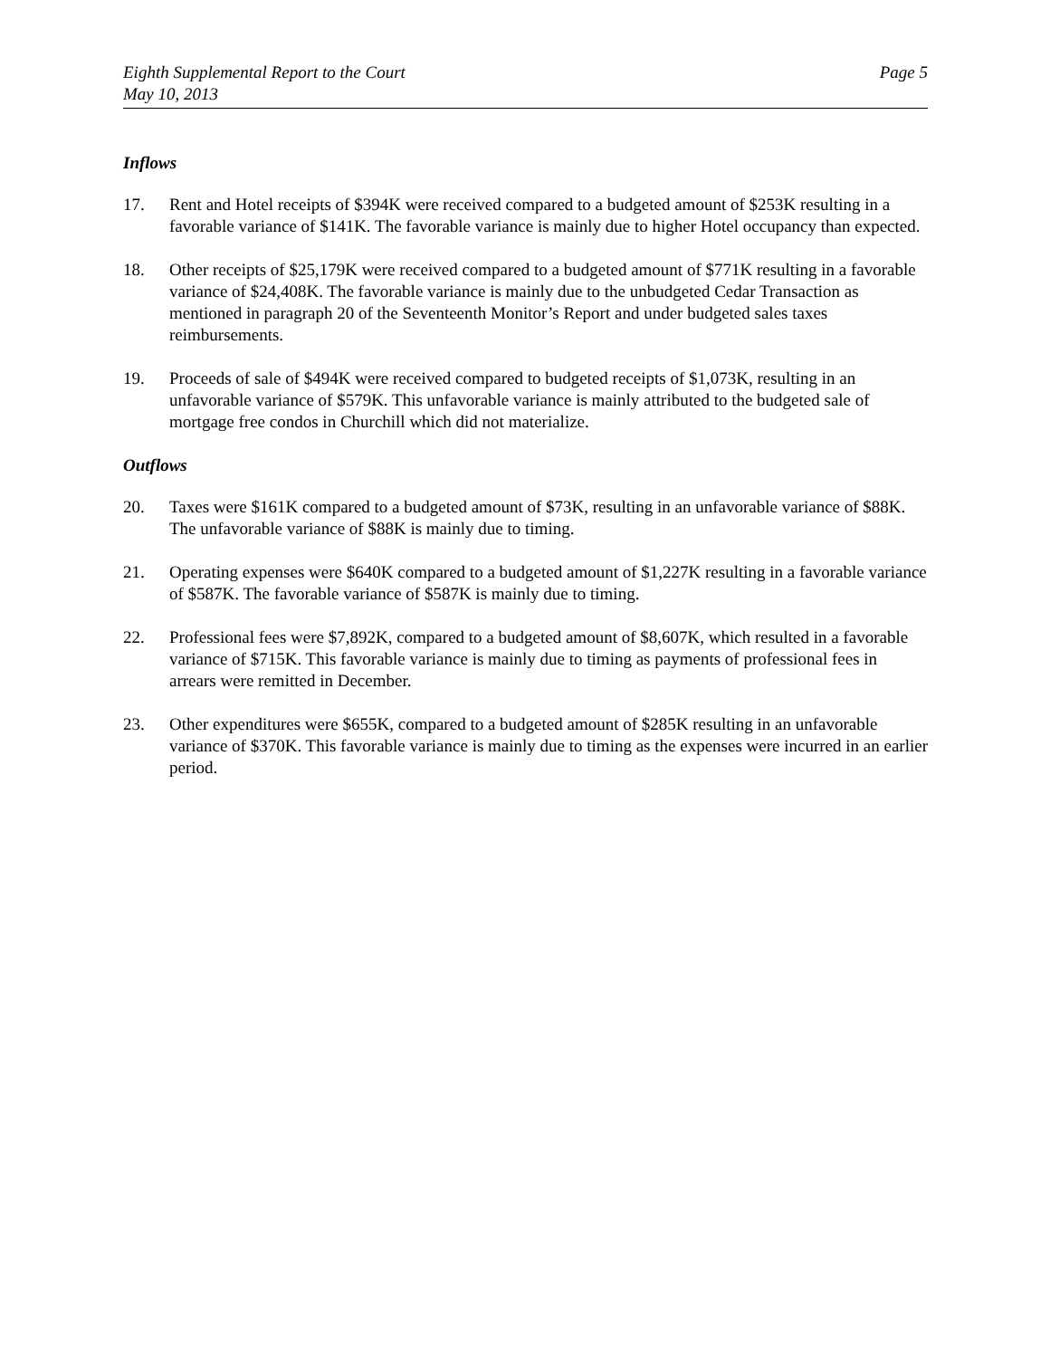Eighth Supplemental Report to the Court
May 10, 2013
Page 5
Inflows
17. Rent and Hotel receipts of $394K were received compared to a budgeted amount of $253K resulting in a favorable variance of $141K. The favorable variance is mainly due to higher Hotel occupancy than expected.
18. Other receipts of $25,179K were received compared to a budgeted amount of $771K resulting in a favorable variance of $24,408K. The favorable variance is mainly due to the unbudgeted Cedar Transaction as mentioned in paragraph 20 of the Seventeenth Monitor’s Report and under budgeted sales taxes reimbursements.
19. Proceeds of sale of $494K were received compared to budgeted receipts of $1,073K, resulting in an unfavorable variance of $579K. This unfavorable variance is mainly attributed to the budgeted sale of mortgage free condos in Churchill which did not materialize.
Outflows
20. Taxes were $161K compared to a budgeted amount of $73K, resulting in an unfavorable variance of $88K. The unfavorable variance of $88K is mainly due to timing.
21. Operating expenses were $640K compared to a budgeted amount of $1,227K resulting in a favorable variance of $587K. The favorable variance of $587K is mainly due to timing.
22. Professional fees were $7,892K, compared to a budgeted amount of $8,607K, which resulted in a favorable variance of $715K. This favorable variance is mainly due to timing as payments of professional fees in arrears were remitted in December.
23. Other expenditures were $655K, compared to a budgeted amount of $285K resulting in an unfavorable variance of $370K. This favorable variance is mainly due to timing as the expenses were incurred in an earlier period.